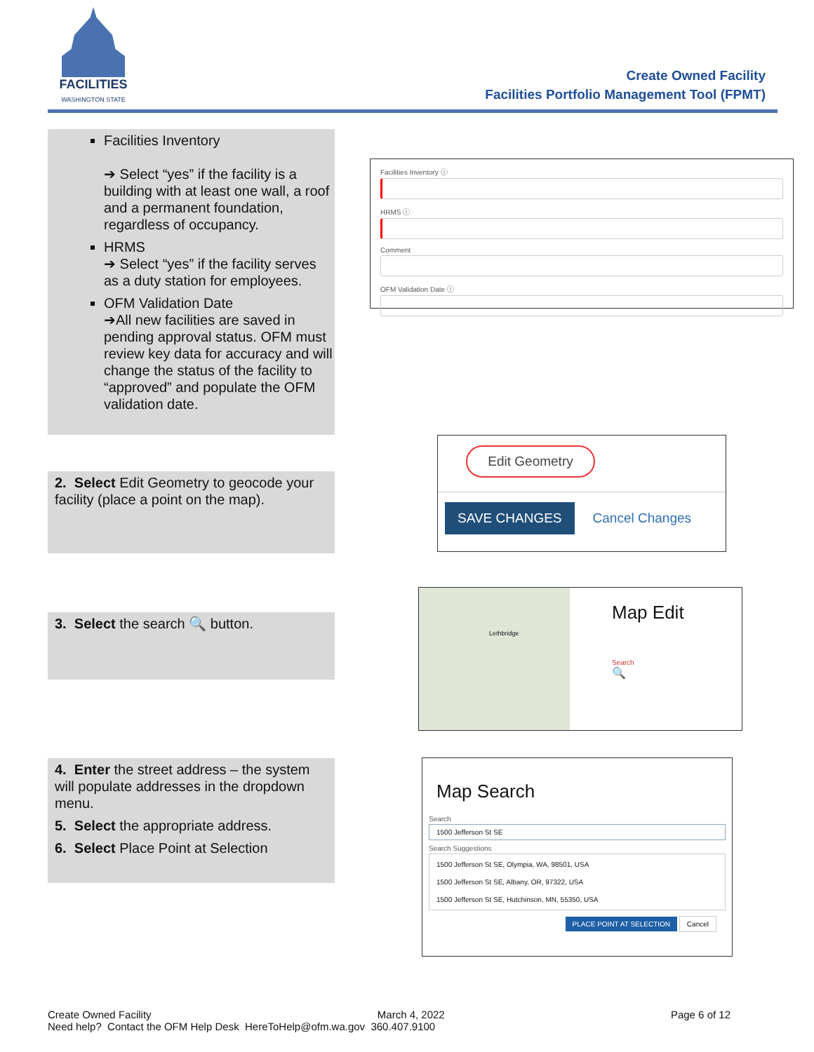FACILITIES
WASHINGTON STATE
Create Owned Facility
Facilities Portfolio Management Tool (FPMT)
Facilities Inventory
➔ Select “yes” if the facility is a building with at least one wall, a roof and a permanent foundation, regardless of occupancy.
HRMS
➔ Select “yes” if the facility serves as a duty station for employees.
OFM Validation Date
➔All new facilities are saved in pending approval status. OFM must review key data for accuracy and will change the status of the facility to “approved” and populate the OFM validation date.
Facilities Inventory ⓘ
HRMS ⓘ
Comment
OFM Validation Date ⓘ
2. Select Edit Geometry to geocode your facility (place a point on the map).
Edit Geometry
SAVE CHANGES Cancel Changes
3. Select the search 🔍 button.
Lethbridge
Map Edit
Search
🔍
4. Enter the street address – the system will populate addresses in the dropdown menu.
5. Select the appropriate address.
6. Select Place Point at Selection
Map Search
Search
1500 Jefferson St SE
Search Suggestions
1500 Jefferson St SE, Olympia, WA, 98501, USA
1500 Jefferson St SE, Albany, OR, 97322, USA
1500 Jefferson St SE, Hutchinson, MN, 55350, USA
PLACE POINT AT SELECTION Cancel
Create Owned Facility March 4, 2022 Page 6 of 12
Need help? Contact the OFM Help Desk HereToHelp@ofm.wa.gov 360.407.9100